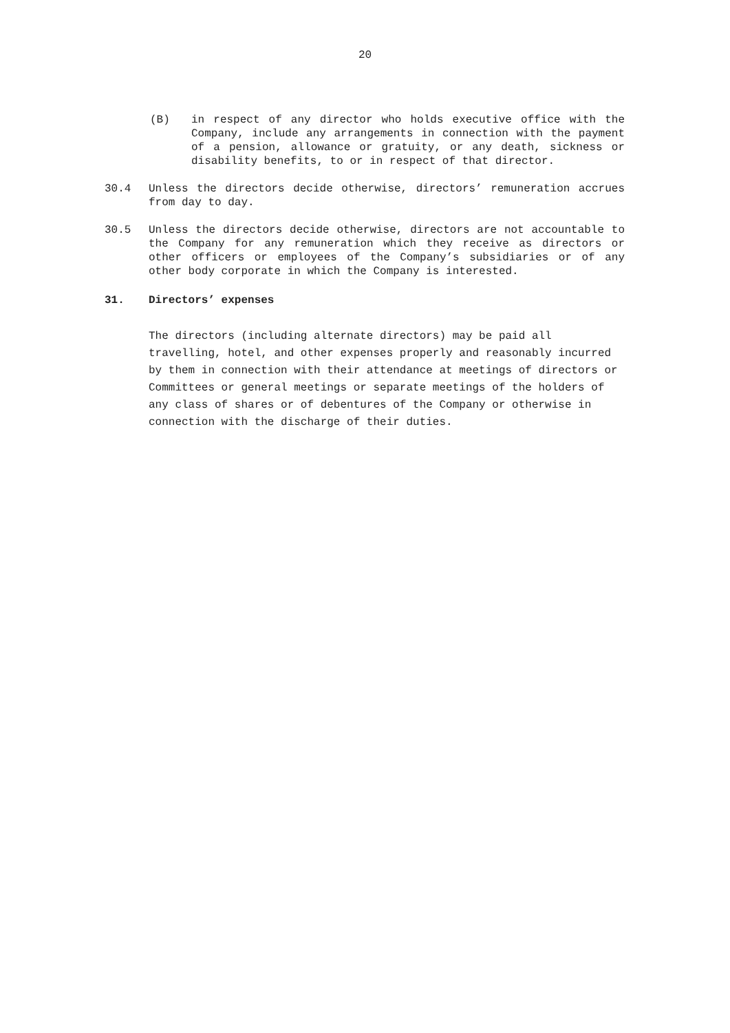20
(B) in respect of any director who holds executive office with the Company, include any arrangements in connection with the payment of a pension, allowance or gratuity, or any death, sickness or disability benefits, to or in respect of that director.
30.4 Unless the directors decide otherwise, directors’ remuneration accrues from day to day.
30.5 Unless the directors decide otherwise, directors are not accountable to the Company for any remuneration which they receive as directors or other officers or employees of the Company’s subsidiaries or of any other body corporate in which the Company is interested.
31. Directors’ expenses
The directors (including alternate directors) may be paid all travelling, hotel, and other expenses properly and reasonably incurred by them in connection with their attendance at meetings of directors or Committees or general meetings or separate meetings of the holders of any class of shares or of debentures of the Company or otherwise in connection with the discharge of their duties.